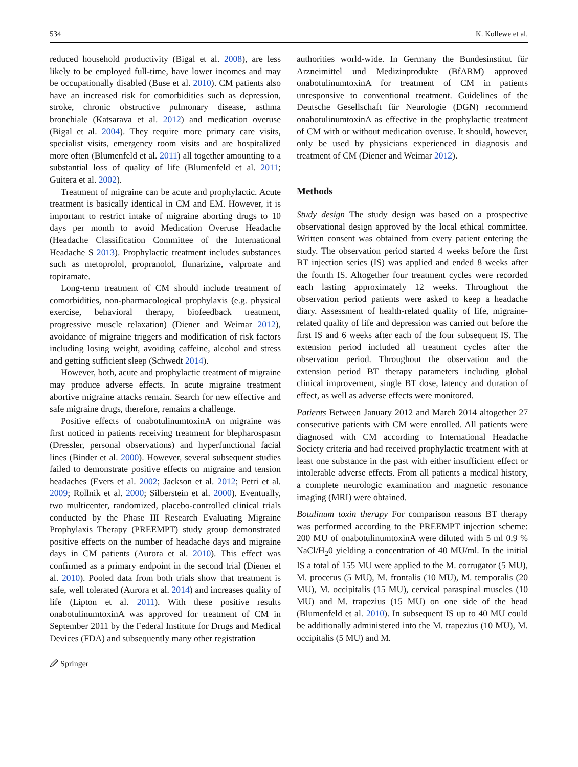534 K. Kollewe et al.
reduced household productivity (Bigal et al. 2008), are less likely to be employed full-time, have lower incomes and may be occupationally disabled (Buse et al. 2010). CM patients also have an increased risk for comorbidities such as depression, stroke, chronic obstructive pulmonary disease, asthma bronchiale (Katsarava et al. 2012) and medication overuse (Bigal et al. 2004). They require more primary care visits, specialist visits, emergency room visits and are hospitalized more often (Blumenfeld et al. 2011) all together amounting to a substantial loss of quality of life (Blumenfeld et al. 2011; Guitera et al. 2002).
Treatment of migraine can be acute and prophylactic. Acute treatment is basically identical in CM and EM. However, it is important to restrict intake of migraine aborting drugs to 10 days per month to avoid Medication Overuse Headache (Headache Classification Committee of the International Headache S 2013). Prophylactic treatment includes substances such as metoprolol, propranolol, flunarizine, valproate and topiramate.
Long-term treatment of CM should include treatment of comorbidities, non-pharmacological prophylaxis (e.g. physical exercise, behavioral therapy, biofeedback treatment, progressive muscle relaxation) (Diener and Weimar 2012), avoidance of migraine triggers and modification of risk factors including losing weight, avoiding caffeine, alcohol and stress and getting sufficient sleep (Schwedt 2014).
However, both, acute and prophylactic treatment of migraine may produce adverse effects. In acute migraine treatment abortive migraine attacks remain. Search for new effective and safe migraine drugs, therefore, remains a challenge.
Positive effects of onabotulinumtoxinA on migraine was first noticed in patients receiving treatment for blepharospasm (Dressler, personal observations) and hyperfunctional facial lines (Binder et al. 2000). However, several subsequent studies failed to demonstrate positive effects on migraine and tension headaches (Evers et al. 2002; Jackson et al. 2012; Petri et al. 2009; Rollnik et al. 2000; Silberstein et al. 2000). Eventually, two multicenter, randomized, placebo-controlled clinical trials conducted by the Phase III Research Evaluating Migraine Prophylaxis Therapy (PREEMPT) study group demonstrated positive effects on the number of headache days and migraine days in CM patients (Aurora et al. 2010). This effect was confirmed as a primary endpoint in the second trial (Diener et al. 2010). Pooled data from both trials show that treatment is safe, well tolerated (Aurora et al. 2014) and increases quality of life (Lipton et al. 2011). With these positive results onabotulinumtoxinA was approved for treatment of CM in September 2011 by the Federal Institute for Drugs and Medical Devices (FDA) and subsequently many other registration
🖉 Springer
authorities world-wide. In Germany the Bundesinstitut für Arzneimittel und Medizinprodukte (BfARM) approved onabotulinumtoxinA for treatment of CM in patients unresponsive to conventional treatment. Guidelines of the Deutsche Gesellschaft für Neurologie (DGN) recommend onabotulinumtoxinA as effective in the prophylactic treatment of CM with or without medication overuse. It should, however, only be used by physicians experienced in diagnosis and treatment of CM (Diener and Weimar 2012).
Methods
Study design The study design was based on a prospective observational design approved by the local ethical committee. Written consent was obtained from every patient entering the study. The observation period started 4 weeks before the first BT injection series (IS) was applied and ended 8 weeks after the fourth IS. Altogether four treatment cycles were recorded each lasting approximately 12 weeks. Throughout the observation period patients were asked to keep a headache diary. Assessment of health-related quality of life, migraine-related quality of life and depression was carried out before the first IS and 6 weeks after each of the four subsequent IS. The extension period included all treatment cycles after the observation period. Throughout the observation and the extension period BT therapy parameters including global clinical improvement, single BT dose, latency and duration of effect, as well as adverse effects were monitored.
Patients Between January 2012 and March 2014 altogether 27 consecutive patients with CM were enrolled. All patients were diagnosed with CM according to International Headache Society criteria and had received prophylactic treatment with at least one substance in the past with either insufficient effect or intolerable adverse effects. From all patients a medical history, a complete neurologic examination and magnetic resonance imaging (MRI) were obtained.
Botulinum toxin therapy For comparison reasons BT therapy was performed according to the PREEMPT injection scheme: 200 MU of onabotulinumtoxinA were diluted with 5 ml 0.9 % NaCl/H<sub>2</sub>0 yielding a concentration of 40 MU/ml. In the initial IS a total of 155 MU were applied to the M. corrugator (5 MU), M. procerus (5 MU), M. frontalis (10 MU), M. temporalis (20 MU), M. occipitalis (15 MU), cervical paraspinal muscles (10 MU) and M. trapezius (15 MU) on one side of the head (Blumenfeld et al. 2010). In subsequent IS up to 40 MU could be additionally administered into the M. trapezius (10 MU), M. occipitalis (5 MU) and M.